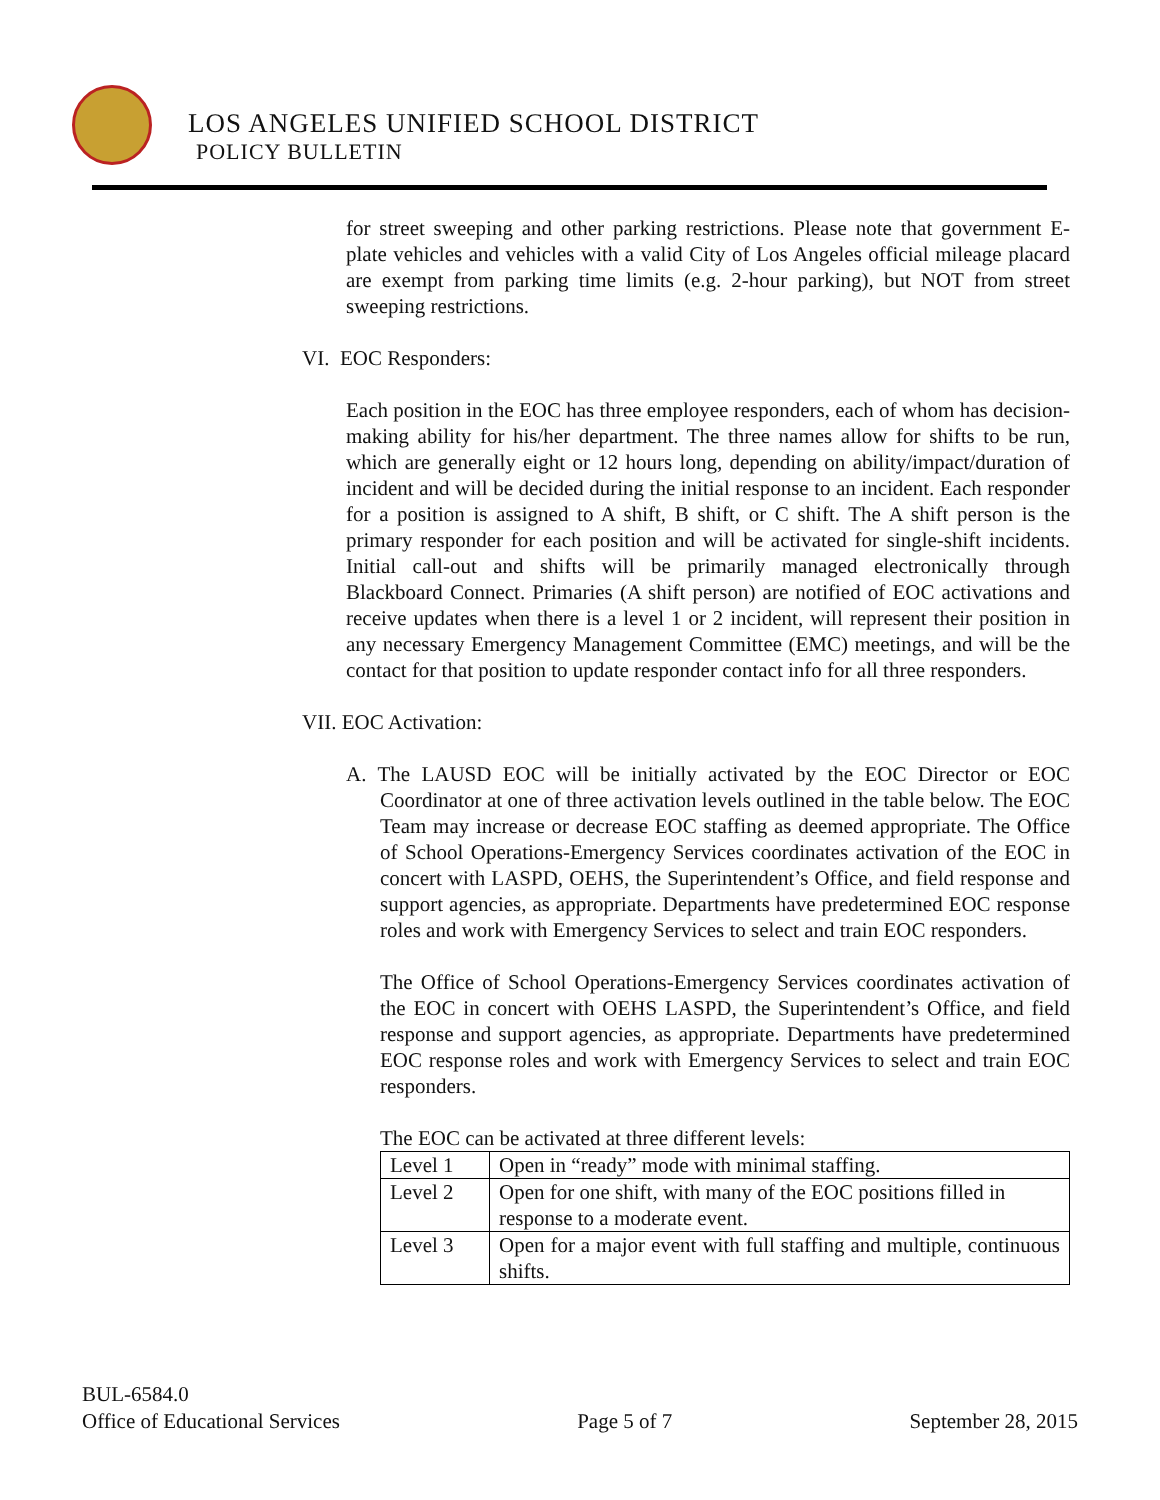LOS ANGELES UNIFIED SCHOOL DISTRICT
POLICY BULLETIN
for street sweeping and other parking restrictions. Please note that government E-plate vehicles and vehicles with a valid City of Los Angeles official mileage placard are exempt from parking time limits (e.g. 2-hour parking), but NOT from street sweeping restrictions.
VI. EOC Responders:
Each position in the EOC has three employee responders, each of whom has decision-making ability for his/her department. The three names allow for shifts to be run, which are generally eight or 12 hours long, depending on ability/impact/duration of incident and will be decided during the initial response to an incident. Each responder for a position is assigned to A shift, B shift, or C shift. The A shift person is the primary responder for each position and will be activated for single-shift incidents. Initial call-out and shifts will be primarily managed electronically through Blackboard Connect. Primaries (A shift person) are notified of EOC activations and receive updates when there is a level 1 or 2 incident, will represent their position in any necessary Emergency Management Committee (EMC) meetings, and will be the contact for that position to update responder contact info for all three responders.
VII. EOC Activation:
A. The LAUSD EOC will be initially activated by the EOC Director or EOC Coordinator at one of three activation levels outlined in the table below. The EOC Team may increase or decrease EOC staffing as deemed appropriate. The Office of School Operations-Emergency Services coordinates activation of the EOC in concert with LASPD, OEHS, the Superintendent’s Office, and field response and support agencies, as appropriate. Departments have predetermined EOC response roles and work with Emergency Services to select and train EOC responders.
The Office of School Operations-Emergency Services coordinates activation of the EOC in concert with OEHS LASPD, the Superintendent’s Office, and field response and support agencies, as appropriate. Departments have predetermined EOC response roles and work with Emergency Services to select and train EOC responders.
The EOC can be activated at three different levels:
| Level 1 | Open in “ready” mode with minimal staffing. |
| Level 2 | Open for one shift, with many of the EOC positions filled in response to a moderate event. |
| Level 3 | Open for a major event with full staffing and multiple, continuous shifts. |
BUL-6584.0
Office of Educational Services Page 5 of 7 September 28, 2015